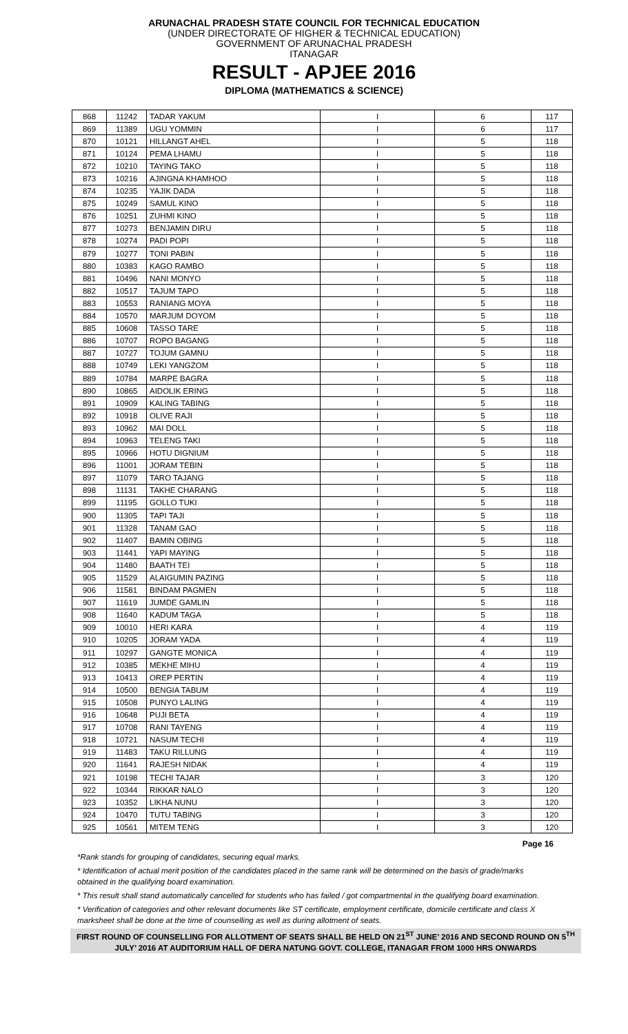ARUNACHAL PRADESH STATE COUNCIL FOR TECHNICAL EDUCATION
(UNDER DIRECTORATE OF HIGHER & TECHNICAL EDUCATION)
GOVERNMENT OF ARUNACHAL PRADESH
ITANAGAR
RESULT - APJEE 2016
DIPLOMA (MATHEMATICS & SCIENCE)
| 868 | 11242 | TADAR YAKUM | I | 6 | 117 |
| 869 | 11389 | UGU YOMMIN | I | 6 | 117 |
| 870 | 10121 | HILLANGT AHEL | I | 5 | 118 |
| 871 | 10124 | PEMA LHAMU | I | 5 | 118 |
| 872 | 10210 | TAYING TAKO | I | 5 | 118 |
| 873 | 10216 | AJINGNA KHAMHOO | I | 5 | 118 |
| 874 | 10235 | YAJIK DADA | I | 5 | 118 |
| 875 | 10249 | SAMUL KINO | I | 5 | 118 |
| 876 | 10251 | ZUHMI KINO | I | 5 | 118 |
| 877 | 10273 | BENJAMIN DIRU | I | 5 | 118 |
| 878 | 10274 | PADI POPI | I | 5 | 118 |
| 879 | 10277 | TONI PABIN | I | 5 | 118 |
| 880 | 10383 | KAGO RAMBO | I | 5 | 118 |
| 881 | 10496 | NANI MONYO | I | 5 | 118 |
| 882 | 10517 | TAJUM TAPO | I | 5 | 118 |
| 883 | 10553 | RANIANG MOYA | I | 5 | 118 |
| 884 | 10570 | MARJUM DOYOM | I | 5 | 118 |
| 885 | 10608 | TASSO TARE | I | 5 | 118 |
| 886 | 10707 | ROPO BAGANG | I | 5 | 118 |
| 887 | 10727 | TOJUM GAMNU | I | 5 | 118 |
| 888 | 10749 | LEKI YANGZOM | I | 5 | 118 |
| 889 | 10784 | MARPE BAGRA | I | 5 | 118 |
| 890 | 10865 | AIDOLIK ERING | I | 5 | 118 |
| 891 | 10909 | KALING TABING | I | 5 | 118 |
| 892 | 10918 | OLIVE RAJI | I | 5 | 118 |
| 893 | 10962 | MAI DOLL | I | 5 | 118 |
| 894 | 10963 | TELENG TAKI | I | 5 | 118 |
| 895 | 10966 | HOTU DIGNIUM | I | 5 | 118 |
| 896 | 11001 | JORAM TEBIN | I | 5 | 118 |
| 897 | 11079 | TARO TAJANG | I | 5 | 118 |
| 898 | 11131 | TAKHE CHARANG | I | 5 | 118 |
| 899 | 11195 | GOLLO TUKI | I | 5 | 118 |
| 900 | 11305 | TAPI TAJI | I | 5 | 118 |
| 901 | 11328 | TANAM GAO | I | 5 | 118 |
| 902 | 11407 | BAMIN OBING | I | 5 | 118 |
| 903 | 11441 | YAPI MAYING | I | 5 | 118 |
| 904 | 11480 | BAATH TEI | I | 5 | 118 |
| 905 | 11529 | ALAIGUMIN PAZING | I | 5 | 118 |
| 906 | 11581 | BINDAM PAGMEN | I | 5 | 118 |
| 907 | 11619 | JUMDE GAMLIN | I | 5 | 118 |
| 908 | 11640 | KADUM TAGA | I | 5 | 118 |
| 909 | 10010 | HERI KARA | I | 4 | 119 |
| 910 | 10205 | JORAM YADA | I | 4 | 119 |
| 911 | 10297 | GANGTE MONICA | I | 4 | 119 |
| 912 | 10385 | MEKHE MIHU | I | 4 | 119 |
| 913 | 10413 | OREP PERTIN | I | 4 | 119 |
| 914 | 10500 | BENGIA TABUM | I | 4 | 119 |
| 915 | 10508 | PUNYO LALING | I | 4 | 119 |
| 916 | 10648 | PUJI BETA | I | 4 | 119 |
| 917 | 10708 | RANI TAYENG | I | 4 | 119 |
| 918 | 10721 | NASUM TECHI | I | 4 | 119 |
| 919 | 11483 | TAKU RILLUNG | I | 4 | 119 |
| 920 | 11641 | RAJESH NIDAK | I | 4 | 119 |
| 921 | 10198 | TECHI TAJAR | I | 3 | 120 |
| 922 | 10344 | RIKKAR NALO | I | 3 | 120 |
| 923 | 10352 | LIKHA NUNU | I | 3 | 120 |
| 924 | 10470 | TUTU TABING | I | 3 | 120 |
| 925 | 10561 | MITEM TENG | I | 3 | 120 |
Page 16
*Rank stands for grouping of candidates, securing equal marks.
* Identification of actual merit position of the candidates placed in the same rank will be determined on the basis of grade/marks obtained in the qualifying board examination.
* This result shall stand automatically cancelled for students who has failed / got compartmental in the qualifying board examination.
* Verification of categories and other relevant documents like ST certificate, employment certificate, domicile certificate and class X marksheet shall be done at the time of counselling as well as during allotment of seats.
FIRST ROUND OF COUNSELLING FOR ALLOTMENT OF SEATS SHALL BE HELD ON 21<sup>ST</sup> JUNE’ 2016 AND SECOND ROUND ON 5<sup>TH</sup> JULY’ 2016 AT AUDITORIUM HALL OF DERA NATUNG GOVT. COLLEGE, ITANAGAR FROM 1000 HRS ONWARDS